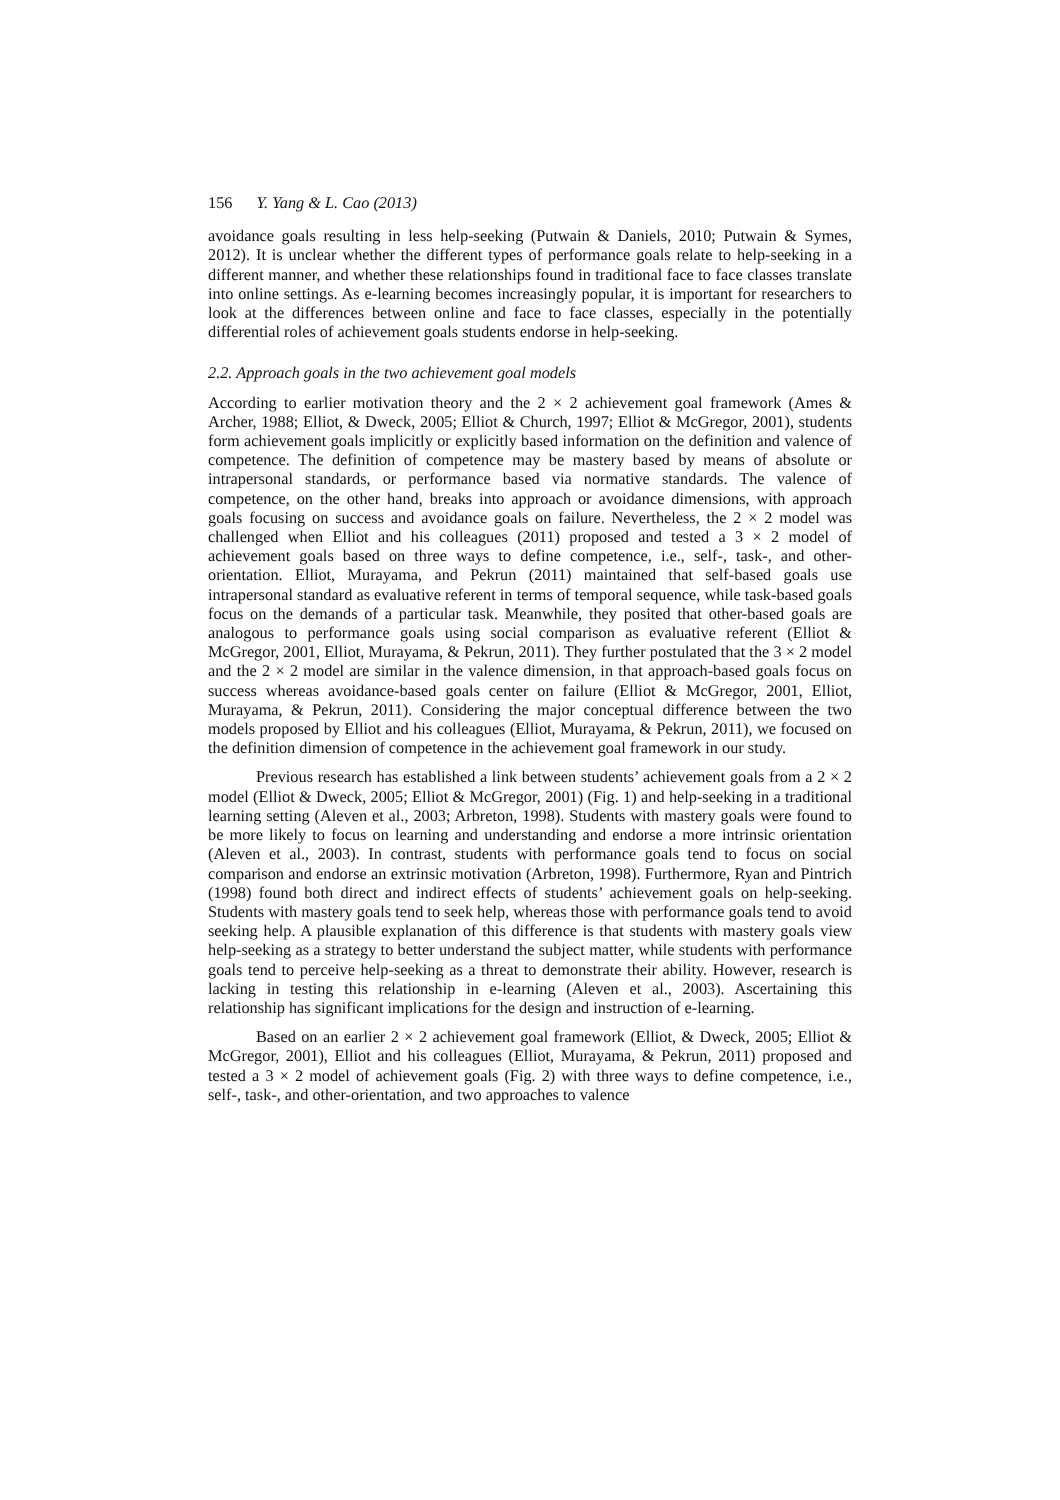156 Y. Yang & L. Cao (2013)
avoidance goals resulting in less help-seeking (Putwain & Daniels, 2010; Putwain & Symes, 2012). It is unclear whether the different types of performance goals relate to help-seeking in a different manner, and whether these relationships found in traditional face to face classes translate into online settings. As e-learning becomes increasingly popular, it is important for researchers to look at the differences between online and face to face classes, especially in the potentially differential roles of achievement goals students endorse in help-seeking.
2.2. Approach goals in the two achievement goal models
According to earlier motivation theory and the 2 × 2 achievement goal framework (Ames & Archer, 1988; Elliot, & Dweck, 2005; Elliot & Church, 1997; Elliot & McGregor, 2001), students form achievement goals implicitly or explicitly based information on the definition and valence of competence. The definition of competence may be mastery based by means of absolute or intrapersonal standards, or performance based via normative standards. The valence of competence, on the other hand, breaks into approach or avoidance dimensions, with approach goals focusing on success and avoidance goals on failure. Nevertheless, the 2 × 2 model was challenged when Elliot and his colleagues (2011) proposed and tested a 3 × 2 model of achievement goals based on three ways to define competence, i.e., self-, task-, and other-orientation. Elliot, Murayama, and Pekrun (2011) maintained that self-based goals use intrapersonal standard as evaluative referent in terms of temporal sequence, while task-based goals focus on the demands of a particular task. Meanwhile, they posited that other-based goals are analogous to performance goals using social comparison as evaluative referent (Elliot & McGregor, 2001, Elliot, Murayama, & Pekrun, 2011). They further postulated that the 3 × 2 model and the 2 × 2 model are similar in the valence dimension, in that approach-based goals focus on success whereas avoidance-based goals center on failure (Elliot & McGregor, 2001, Elliot, Murayama, & Pekrun, 2011). Considering the major conceptual difference between the two models proposed by Elliot and his colleagues (Elliot, Murayama, & Pekrun, 2011), we focused on the definition dimension of competence in the achievement goal framework in our study.
Previous research has established a link between students’ achievement goals from a 2 × 2 model (Elliot & Dweck, 2005; Elliot & McGregor, 2001) (Fig. 1) and help-seeking in a traditional learning setting (Aleven et al., 2003; Arbreton, 1998). Students with mastery goals were found to be more likely to focus on learning and understanding and endorse a more intrinsic orientation (Aleven et al., 2003). In contrast, students with performance goals tend to focus on social comparison and endorse an extrinsic motivation (Arbreton, 1998). Furthermore, Ryan and Pintrich (1998) found both direct and indirect effects of students’ achievement goals on help-seeking. Students with mastery goals tend to seek help, whereas those with performance goals tend to avoid seeking help. A plausible explanation of this difference is that students with mastery goals view help-seeking as a strategy to better understand the subject matter, while students with performance goals tend to perceive help-seeking as a threat to demonstrate their ability. However, research is lacking in testing this relationship in e-learning (Aleven et al., 2003). Ascertaining this relationship has significant implications for the design and instruction of e-learning.
Based on an earlier 2 × 2 achievement goal framework (Elliot, & Dweck, 2005; Elliot & McGregor, 2001), Elliot and his colleagues (Elliot, Murayama, & Pekrun, 2011) proposed and tested a 3 × 2 model of achievement goals (Fig. 2) with three ways to define competence, i.e., self-, task-, and other-orientation, and two approaches to valence